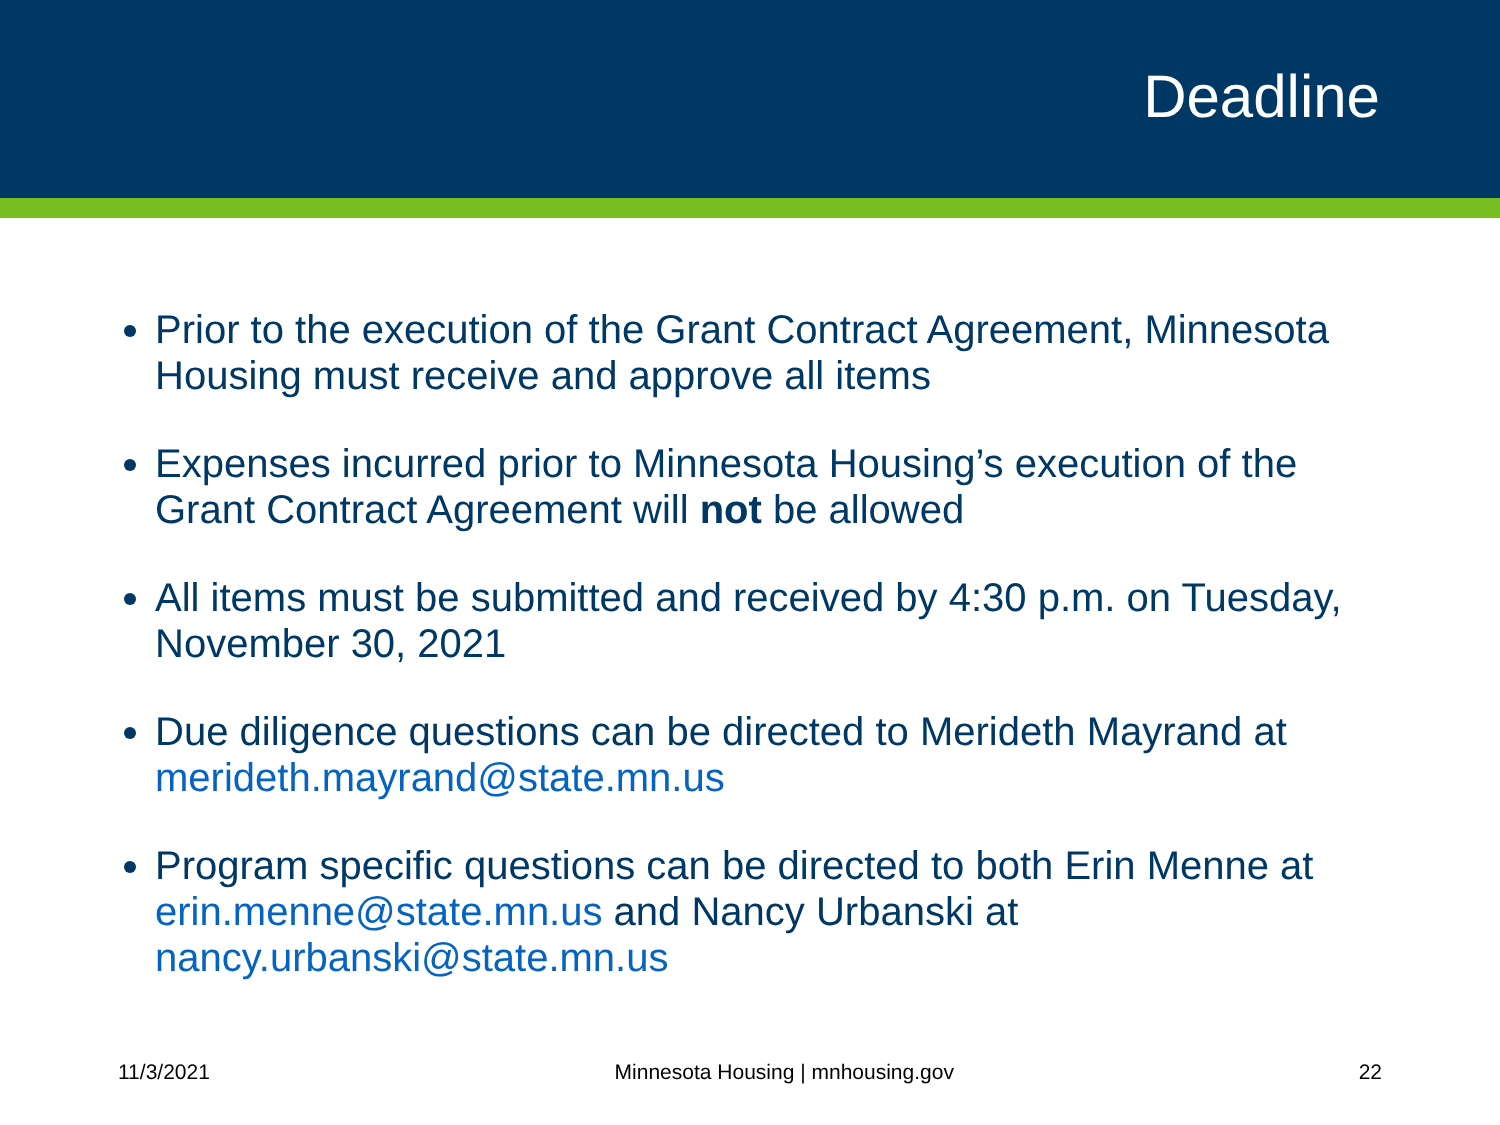Deadline
Prior to the execution of the Grant Contract Agreement, Minnesota Housing must receive and approve all items
Expenses incurred prior to Minnesota Housing’s execution of the Grant Contract Agreement will not be allowed
All items must be submitted and received by 4:30 p.m. on Tuesday, November 30, 2021
Due diligence questions can be directed to Merideth Mayrand at merideth.mayrand@state.mn.us
Program specific questions can be directed to both Erin Menne at erin.menne@state.mn.us and Nancy Urbanski at nancy.urbanski@state.mn.us
11/3/2021 Minnesota Housing | mnhousing.gov 22